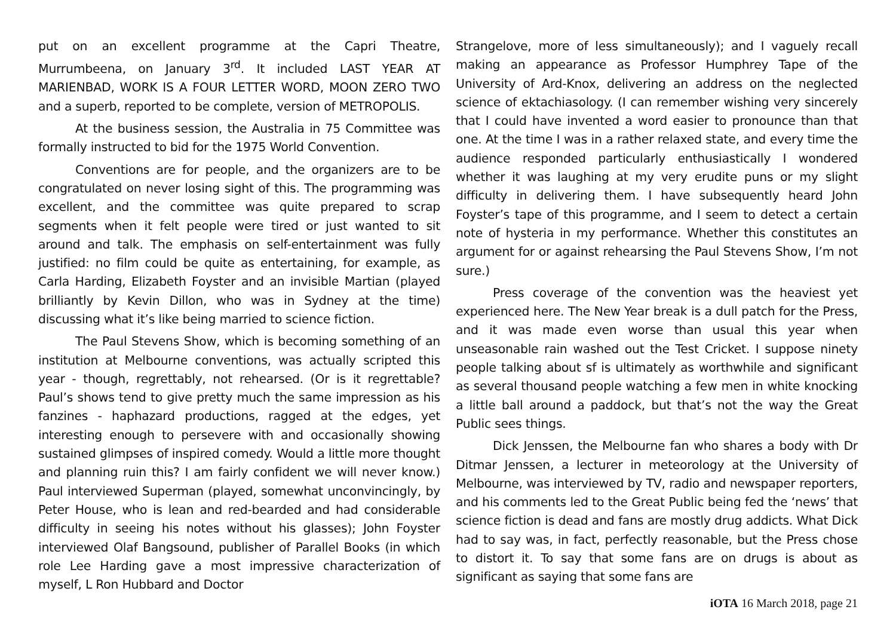put on an excellent programme at the Capri Theatre, Murrumbeena, on January 3<sup>rd</sup>. It included LAST YEAR AT MARIENBAD, WORK IS A FOUR LETTER WORD, MOON ZERO TWO and a superb, reported to be complete, version of METROPOLIS.
At the business session, the Australia in 75 Committee was formally instructed to bid for the 1975 World Convention.
Conventions are for people, and the organizers are to be congratulated on never losing sight of this. The programming was excellent, and the committee was quite prepared to scrap segments when it felt people were tired or just wanted to sit around and talk. The emphasis on self-entertainment was fully justified: no film could be quite as entertaining, for example, as Carla Harding, Elizabeth Foyster and an invisible Martian (played brilliantly by Kevin Dillon, who was in Sydney at the time) discussing what it’s like being married to science fiction.
The Paul Stevens Show, which is becoming something of an institution at Melbourne conventions, was actually scripted this year - though, regrettably, not rehearsed. (Or is it regrettable? Paul’s shows tend to give pretty much the same impression as his fanzines - haphazard productions, ragged at the edges, yet interesting enough to persevere with and occasionally showing sustained glimpses of inspired comedy. Would a little more thought and planning ruin this? I am fairly confident we will never know.) Paul interviewed Superman (played, somewhat unconvincingly, by Peter House, who is lean and red-bearded and had considerable difficulty in seeing his notes without his glasses); John Foyster interviewed Olaf Bangsound, publisher of Parallel Books (in which role Lee Harding gave a most impressive characterization of myself, L Ron Hubbard and Doctor
Strangelove, more of less simultaneously); and I vaguely recall making an appearance as Professor Humphrey Tape of the University of Ard-Knox, delivering an address on the neglected science of ektachiasology. (I can remember wishing very sincerely that I could have invented a word easier to pronounce than that one. At the time I was in a rather relaxed state, and every time the audience responded particularly enthusiastically I wondered whether it was laughing at my very erudite puns or my slight difficulty in delivering them. I have subsequently heard John Foyster’s tape of this programme, and I seem to detect a certain note of hysteria in my performance. Whether this constitutes an argument for or against rehearsing the Paul Stevens Show, I’m not sure.)
Press coverage of the convention was the heaviest yet experienced here. The New Year break is a dull patch for the Press, and it was made even worse than usual this year when unseasonable rain washed out the Test Cricket. I suppose ninety people talking about sf is ultimately as worthwhile and significant as several thousand people watching a few men in white knocking a little ball around a paddock, but that’s not the way the Great Public sees things.
Dick Jenssen, the Melbourne fan who shares a body with Dr Ditmar Jenssen, a lecturer in meteorology at the University of Melbourne, was interviewed by TV, radio and newspaper reporters, and his comments led to the Great Public being fed the ‘news’ that science fiction is dead and fans are mostly drug addicts. What Dick had to say was, in fact, perfectly reasonable, but the Press chose to distort it. To say that some fans are on drugs is about as significant as saying that some fans are
iOTA 16 March 2018, page 21